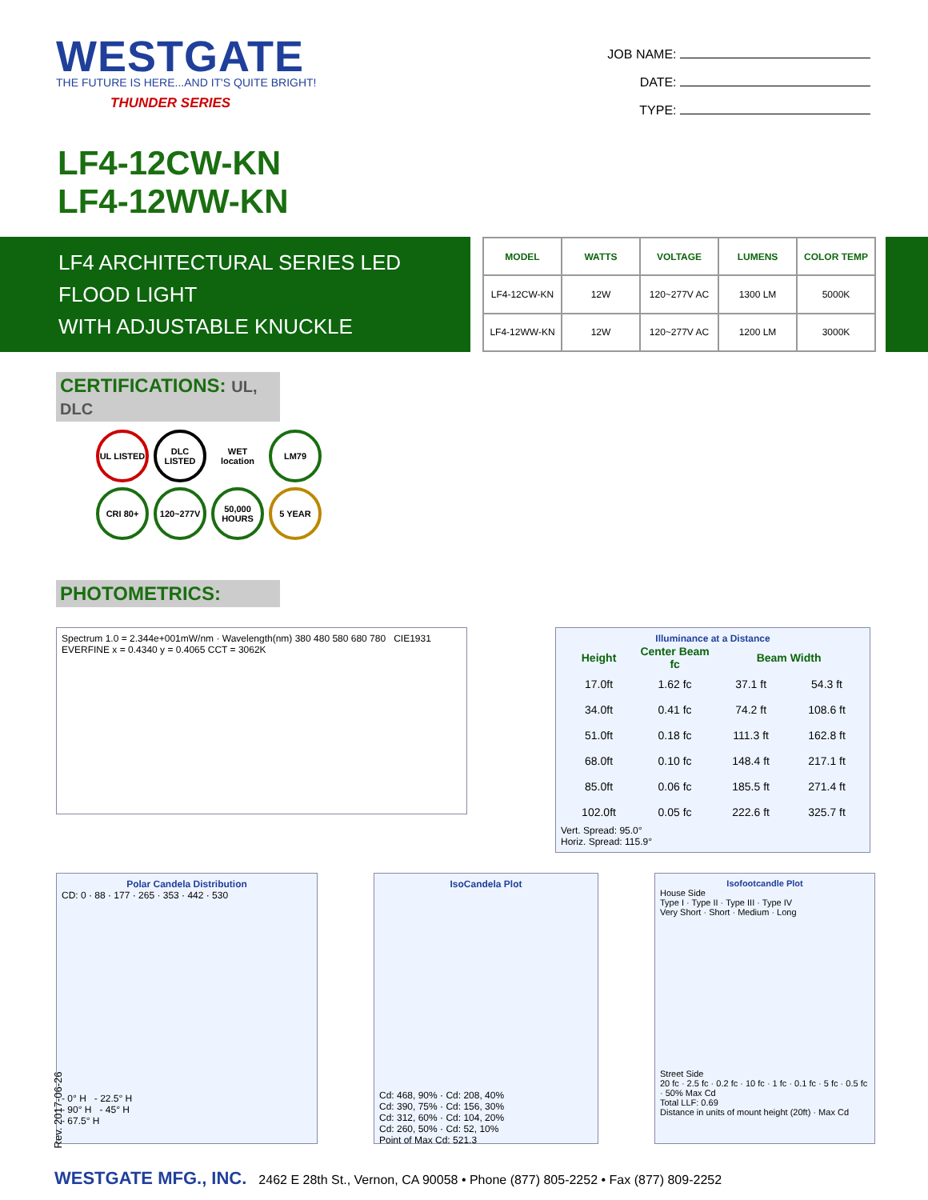WESTGATE
THE FUTURE IS HERE...AND IT'S QUITE BRIGHT!
THUNDER SERIES
JOB NAME:
DATE:
TYPE:
LF4-12CW-KN
LF4-12WW-KN
LF4 ARCHITECTURAL SERIES LED FLOOD LIGHT
WITH ADJUSTABLE KNUCKLE
| MODEL | WATTS | VOLTAGE | LUMENS | COLOR TEMP |
| --- | --- | --- | --- | --- |
| LF4-12CW-KN | 12W | 120~277V AC | 1300 LM | 5000K |
| LF4-12WW-KN | 12W | 120~277V AC | 1200 LM | 3000K |
CERTIFICATIONS: UL, DLC
UL LISTED
DLC LISTED
WET location
LM79
CRI 80+
120~277V
50,000 HOURS
5 YEAR
PHOTOMETRICS:
Spectrum 1.0 = 2.344e+001mW/nm · Wavelength(nm) 380 480 580 680 780 CIE1931 EVERFINE x = 0.4340 y = 0.4065 CCT = 3062K
Illuminance at a Distance
| Height | Center Beam fc | Beam Width | |
| --- | --- | --- | --- |
| 17.0ft | 1.62 fc | 37.1 ft | 54.3 ft |
| 34.0ft | 0.41 fc | 74.2 ft | 108.6 ft |
| 51.0ft | 0.18 fc | 111.3 ft | 162.8 ft |
| 68.0ft | 0.10 fc | 148.4 ft | 217.1 ft |
| 85.0ft | 0.06 fc | 185.5 ft | 271.4 ft |
| 102.0ft | 0.05 fc | 222.6 ft | 325.7 ft |
Vert. Spread: 95.0°
Horiz. Spread: 115.9°
Polar Candela Distribution
CD: 0 · 88 · 177 · 265 · 353 · 442 · 530
- 0° H - 22.5° H
- 90° H - 45° H
- 67.5° H
IsoCandela Plot
Cd: 468, 90% · Cd: 208, 40%
Cd: 390, 75% · Cd: 156, 30%
Cd: 312, 60% · Cd: 104, 20%
Cd: 260, 50% · Cd: 52, 10%
Point of Max Cd: 521.3
Isofootcandle Plot
House Side
Type I · Type II · Type III · Type IV
Very Short · Short · Medium · Long
Street Side
20 fc · 2.5 fc · 0.2 fc · 10 fc · 1 fc · 0.1 fc · 5 fc · 0.5 fc · 50% Max Cd
Total LLF: 0.69
Distance in units of mount height (20ft) · Max Cd
Rev. 2017-06-26
WESTGATE MFG., INC. 2462 E 28th St., Vernon, CA 90058 • Phone (877) 805-2252 • Fax (877) 809-2252